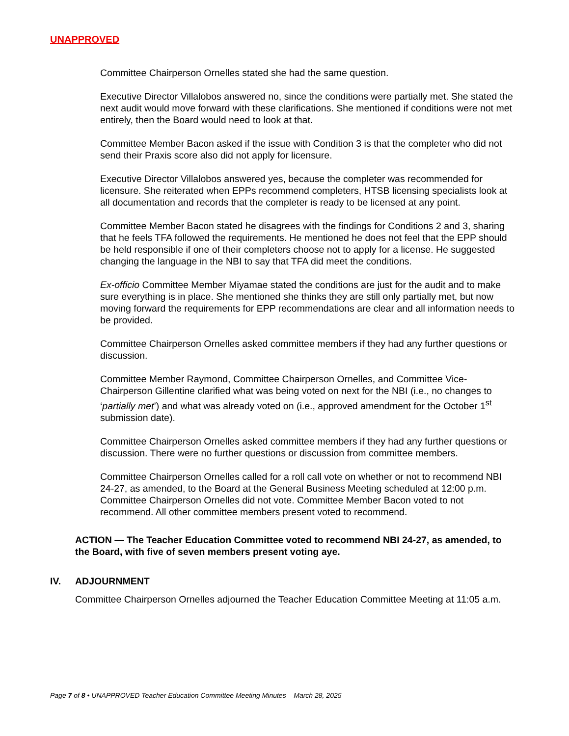UNAPPROVED
Committee Chairperson Ornelles stated she had the same question.
Executive Director Villalobos answered no, since the conditions were partially met. She stated the next audit would move forward with these clarifications. She mentioned if conditions were not met entirely, then the Board would need to look at that.
Committee Member Bacon asked if the issue with Condition 3 is that the completer who did not send their Praxis score also did not apply for licensure.
Executive Director Villalobos answered yes, because the completer was recommended for licensure. She reiterated when EPPs recommend completers, HTSB licensing specialists look at all documentation and records that the completer is ready to be licensed at any point.
Committee Member Bacon stated he disagrees with the findings for Conditions 2 and 3, sharing that he feels TFA followed the requirements. He mentioned he does not feel that the EPP should be held responsible if one of their completers choose not to apply for a license. He suggested changing the language in the NBI to say that TFA did meet the conditions.
Ex-officio Committee Member Miyamae stated the conditions are just for the audit and to make sure everything is in place. She mentioned she thinks they are still only partially met, but now moving forward the requirements for EPP recommendations are clear and all information needs to be provided.
Committee Chairperson Ornelles asked committee members if they had any further questions or discussion.
Committee Member Raymond, Committee Chairperson Ornelles, and Committee Vice-Chairperson Gillentine clarified what was being voted on next for the NBI (i.e., no changes to ‘partially met’) and what was already voted on (i.e., approved amendment for the October 1<sup>st</sup> submission date).
Committee Chairperson Ornelles asked committee members if they had any further questions or discussion. There were no further questions or discussion from committee members.
Committee Chairperson Ornelles called for a roll call vote on whether or not to recommend NBI 24-27, as amended, to the Board at the General Business Meeting scheduled at 12:00 p.m. Committee Chairperson Ornelles did not vote. Committee Member Bacon voted to not recommend. All other committee members present voted to recommend.
ACTION — The Teacher Education Committee voted to recommend NBI 24-27, as amended, to the Board, with five of seven members present voting aye.
IV. ADJOURNMENT
Committee Chairperson Ornelles adjourned the Teacher Education Committee Meeting at 11:05 a.m.
Page 7 of 8 • UNAPPROVED Teacher Education Committee Meeting Minutes – March 28, 2025